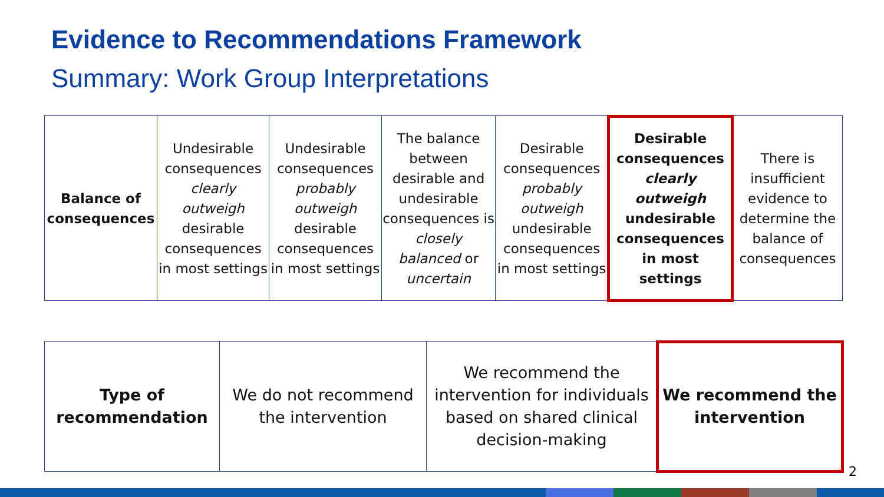Evidence to Recommendations Framework
Summary: Work Group Interpretations
| Balance of consequences | Undesirable consequences clearly outweigh desirable consequences in most settings | Undesirable consequences probably outweigh desirable consequences in most settings | The balance between desirable and undesirable consequences is closely balanced or uncertain | Desirable consequences probably outweigh undesirable consequences in most settings | Desirable consequences clearly outweigh undesirable consequences in most settings | There is insufficient evidence to determine the balance of consequences |
| Type of recommendation | We do not recommend the intervention | We recommend the intervention for individuals based on shared clinical decision-making | We recommend the intervention |
2